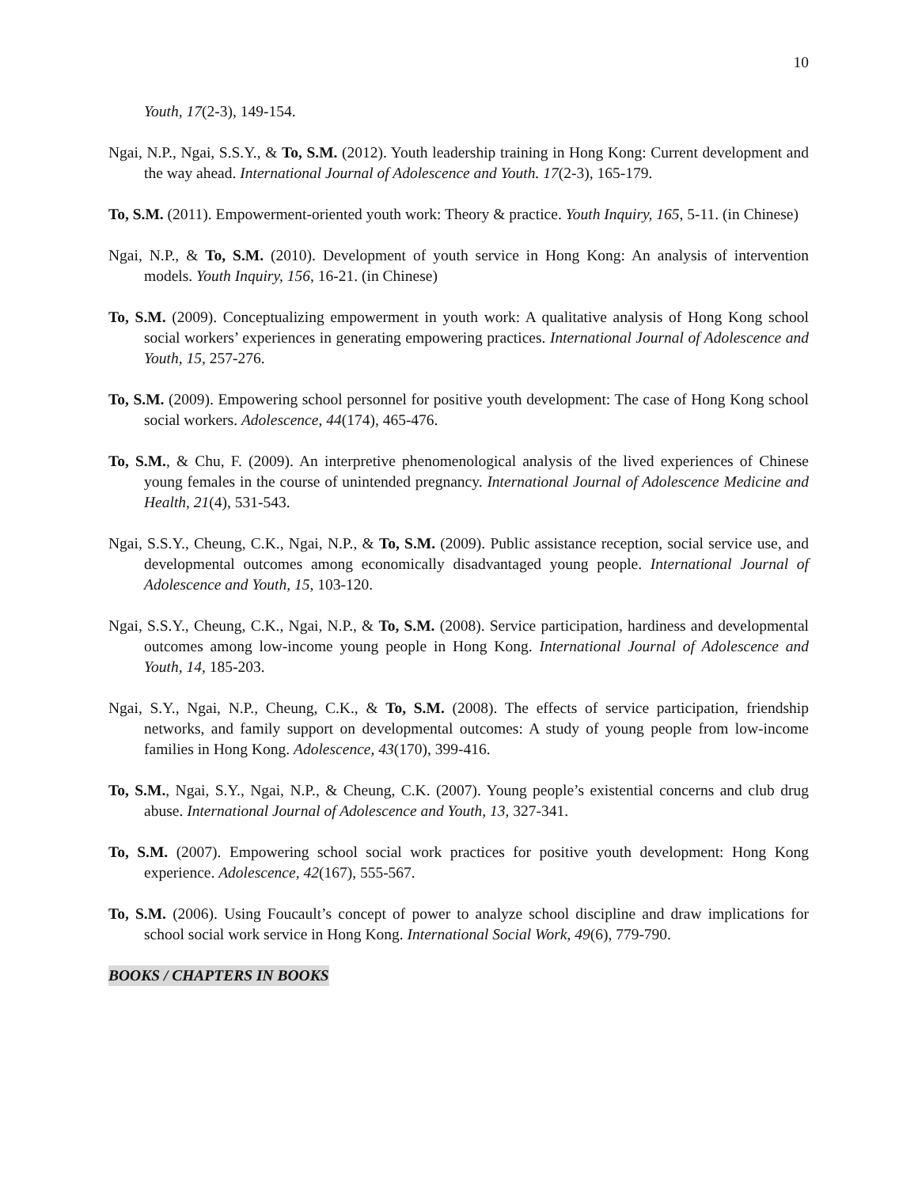10
Youth, 17(2-3), 149-154.
Ngai, N.P., Ngai, S.S.Y., & To, S.M. (2012). Youth leadership training in Hong Kong: Current development and the way ahead. International Journal of Adolescence and Youth. 17(2-3), 165-179.
To, S.M. (2011). Empowerment-oriented youth work: Theory & practice. Youth Inquiry, 165, 5-11. (in Chinese)
Ngai, N.P., & To, S.M. (2010). Development of youth service in Hong Kong: An analysis of intervention models. Youth Inquiry, 156, 16-21. (in Chinese)
To, S.M. (2009). Conceptualizing empowerment in youth work: A qualitative analysis of Hong Kong school social workers’ experiences in generating empowering practices. International Journal of Adolescence and Youth, 15, 257-276.
To, S.M. (2009). Empowering school personnel for positive youth development: The case of Hong Kong school social workers. Adolescence, 44(174), 465-476.
To, S.M., & Chu, F. (2009). An interpretive phenomenological analysis of the lived experiences of Chinese young females in the course of unintended pregnancy. International Journal of Adolescence Medicine and Health, 21(4), 531-543.
Ngai, S.S.Y., Cheung, C.K., Ngai, N.P., & To, S.M. (2009). Public assistance reception, social service use, and developmental outcomes among economically disadvantaged young people. International Journal of Adolescence and Youth, 15, 103-120.
Ngai, S.S.Y., Cheung, C.K., Ngai, N.P., & To, S.M. (2008). Service participation, hardiness and developmental outcomes among low-income young people in Hong Kong. International Journal of Adolescence and Youth, 14, 185-203.
Ngai, S.Y., Ngai, N.P., Cheung, C.K., & To, S.M. (2008). The effects of service participation, friendship networks, and family support on developmental outcomes: A study of young people from low-income families in Hong Kong. Adolescence, 43(170), 399-416.
To, S.M., Ngai, S.Y., Ngai, N.P., & Cheung, C.K. (2007). Young people’s existential concerns and club drug abuse. International Journal of Adolescence and Youth, 13, 327-341.
To, S.M. (2007). Empowering school social work practices for positive youth development: Hong Kong experience. Adolescence, 42(167), 555-567.
To, S.M. (2006). Using Foucault’s concept of power to analyze school discipline and draw implications for school social work service in Hong Kong. International Social Work, 49(6), 779-790.
BOOKS / CHAPTERS IN BOOKS